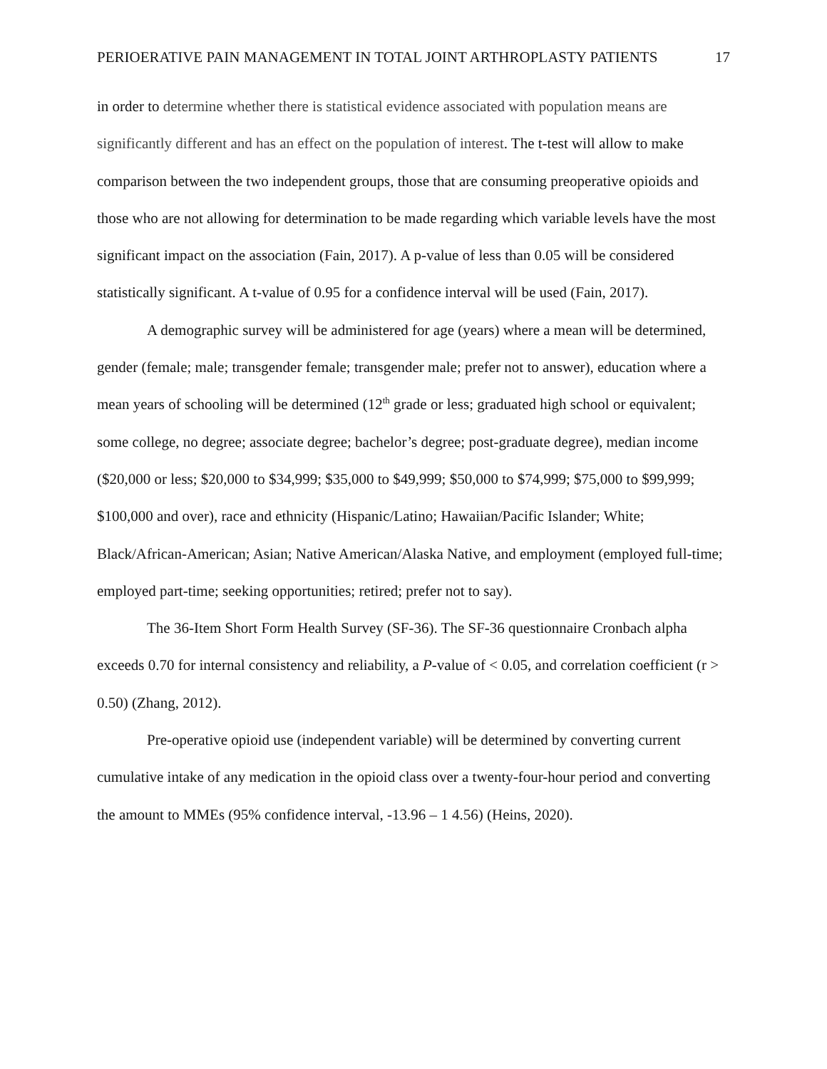PERIOERATIVE PAIN MANAGEMENT IN TOTAL JOINT ARTHROPLASTY PATIENTS 17
in order to determine whether there is statistical evidence associated with population means are significantly different and has an effect on the population of interest. The t-test will allow to make comparison between the two independent groups, those that are consuming preoperative opioids and those who are not allowing for determination to be made regarding which variable levels have the most significant impact on the association (Fain, 2017). A p-value of less than 0.05 will be considered statistically significant. A t-value of 0.95 for a confidence interval will be used (Fain, 2017).
A demographic survey will be administered for age (years) where a mean will be determined, gender (female; male; transgender female; transgender male; prefer not to answer), education where a mean years of schooling will be determined (12<sup>th</sup> grade or less; graduated high school or equivalent; some college, no degree; associate degree; bachelor’s degree; post-graduate degree), median income ($20,000 or less; $20,000 to $34,999; $35,000 to $49,999; $50,000 to $74,999; $75,000 to $99,999; $100,000 and over), race and ethnicity (Hispanic/Latino; Hawaiian/Pacific Islander; White; Black/African-American; Asian; Native American/Alaska Native, and employment (employed full-time; employed part-time; seeking opportunities; retired; prefer not to say).
The 36-Item Short Form Health Survey (SF-36). The SF-36 questionnaire Cronbach alpha exceeds 0.70 for internal consistency and reliability, a P-value of < 0.05, and correlation coefficient (r > 0.50) (Zhang, 2012).
Pre-operative opioid use (independent variable) will be determined by converting current cumulative intake of any medication in the opioid class over a twenty-four-hour period and converting the amount to MMEs (95% confidence interval, -13.96 – 1 4.56) (Heins, 2020).